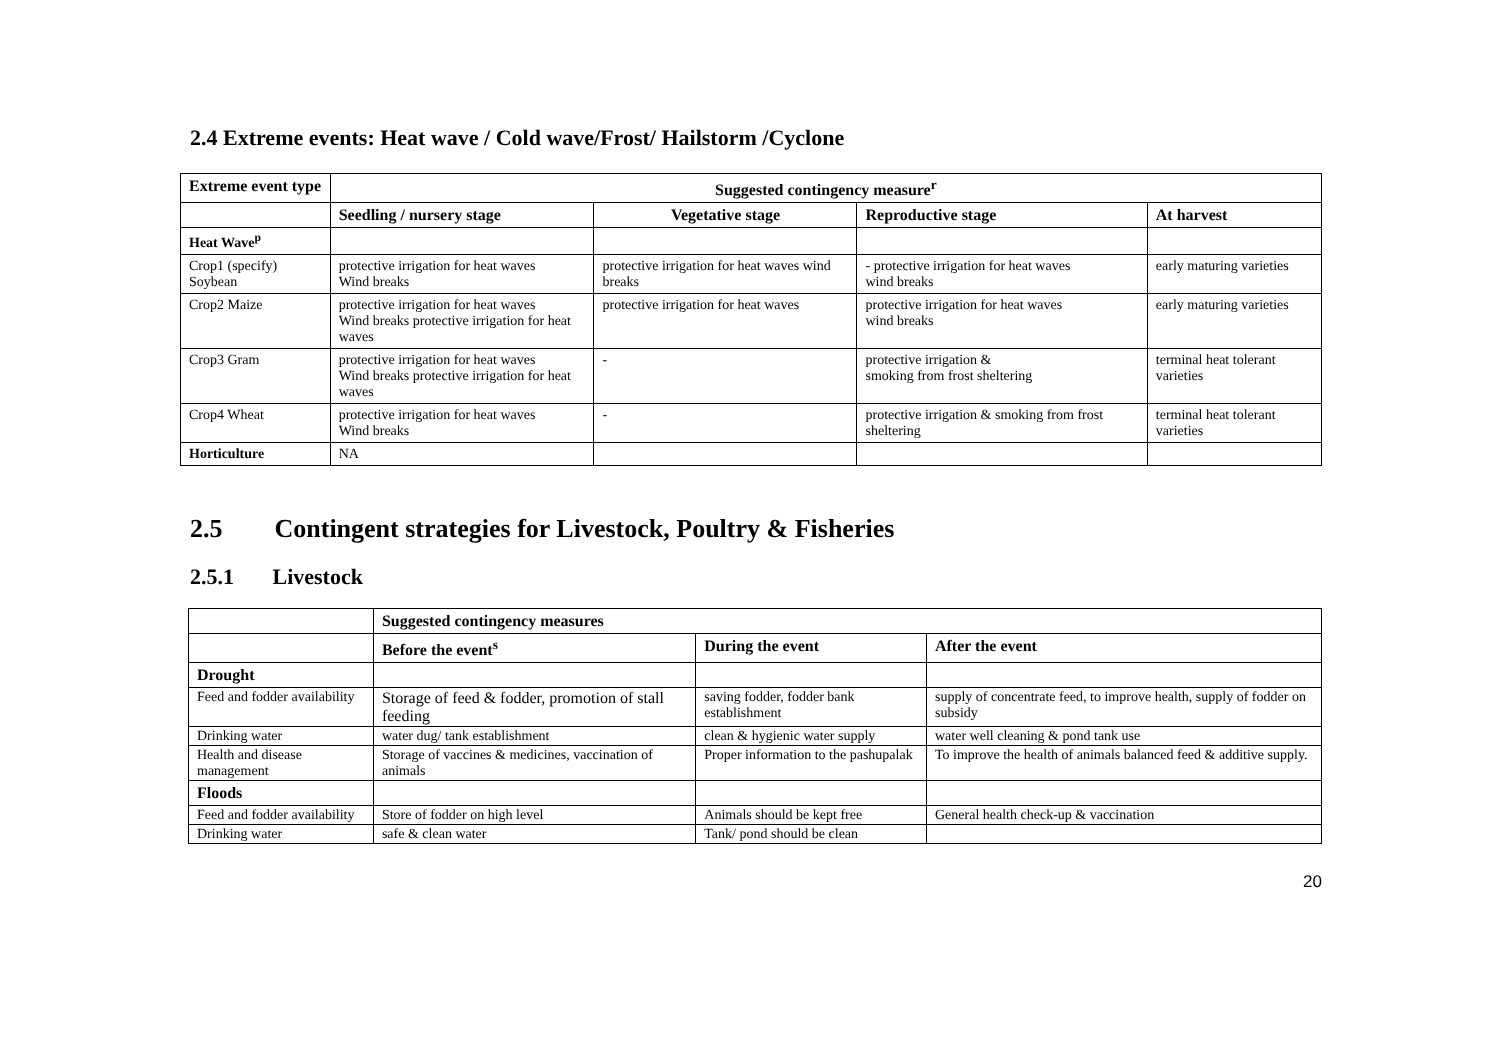2.4 Extreme events: Heat wave / Cold wave/Frost/ Hailstorm /Cyclone
| Extreme event type | Suggested contingency measure<sup>r</sup> | | | |
| --- | --- | --- | --- | --- |
| | Seedling / nursery stage | Vegetative stage | Reproductive stage | At harvest |
| Heat Wave<sup>p</sup> | | | | |
| Crop1 (specify) Soybean | protective irrigation for heat waves Wind breaks | protective irrigation for heat waves wind breaks | - protective irrigation for heat waves wind breaks | early maturing varieties |
| Crop2 Maize | protective irrigation for heat waves Wind breaks protective irrigation for heat waves | protective irrigation for heat waves | protective irrigation for heat waves wind breaks | early maturing varieties |
| Crop3 Gram | protective irrigation for heat waves Wind breaks protective irrigation for heat waves | - | protective irrigation & smoking from frost sheltering | terminal heat tolerant varieties |
| Crop4 Wheat | protective irrigation for heat waves Wind breaks | - | protective irrigation & smoking from frost sheltering | terminal heat tolerant varieties |
| Horticulture | NA | | | |
2.5 Contingent strategies for Livestock, Poultry & Fisheries
2.5.1 Livestock
| | Suggested contingency measures | | |
| | Before the event<sup>s</sup> | During the event | After the event |
| Drought | | | |
| Feed and fodder availability | Storage of feed & fodder, promotion of stall feeding | saving fodder, fodder bank establishment | supply of concentrate feed, to improve health, supply of fodder on subsidy |
| Drinking water | water dug/ tank establishment | clean & hygienic water supply | water well cleaning & pond tank use |
| Health and disease management | Storage of vaccines & medicines, vaccination of animals | Proper information to the pashupalak | To improve the health of animals balanced feed & additive supply. |
| Floods | | | |
| Feed and fodder availability | Store of fodder on high level | Animals should be kept free | General health check-up & vaccination |
| Drinking water | safe & clean water | Tank/ pond should be clean | |
20